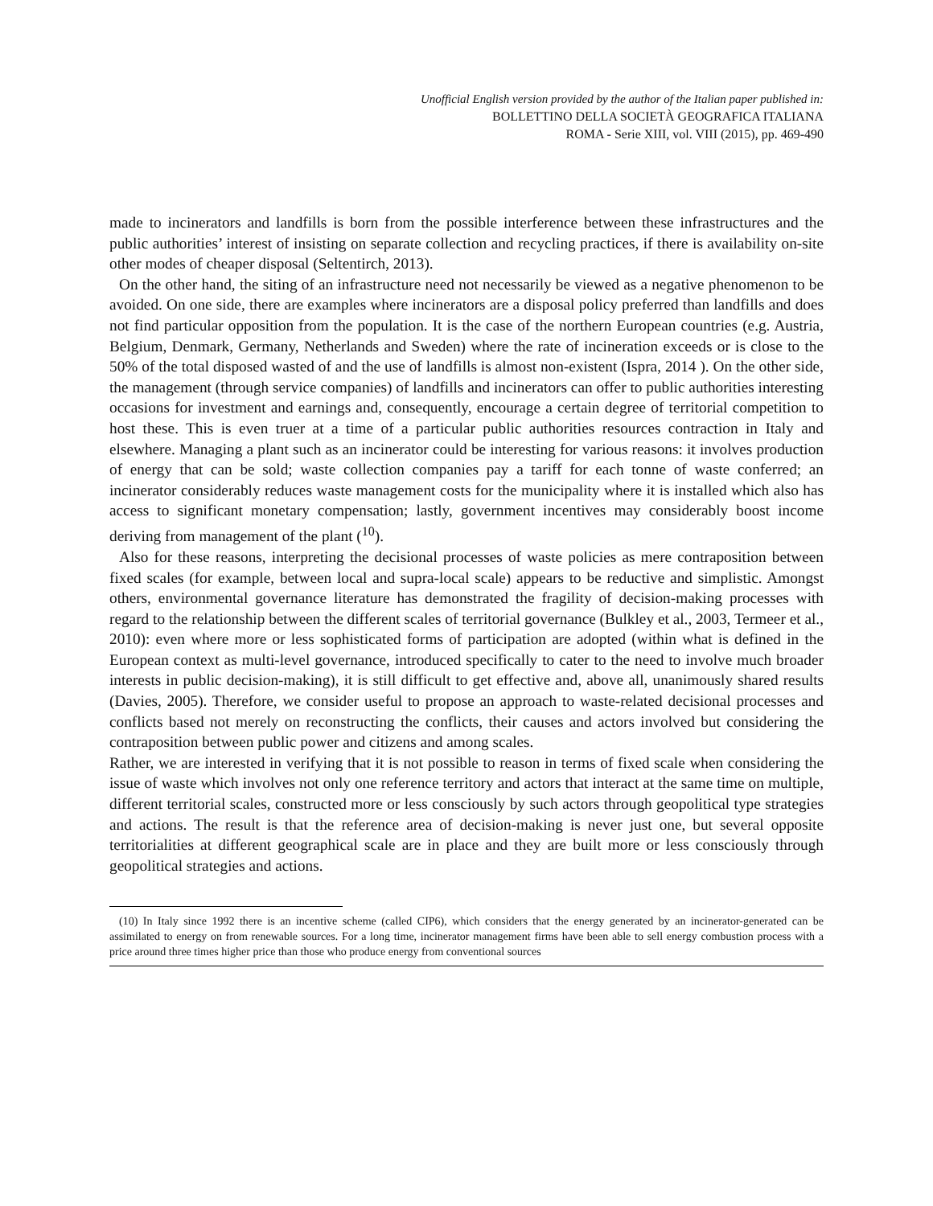Unofficial English version provided by the author of the Italian paper published in:
BOLLETTINO DELLA SOCIETÀ GEOGRAFICA ITALIANA
ROMA - Serie XIII, vol. VIII (2015), pp. 469-490
made to incinerators and landfills is born from the possible interference between these infrastructures and the public authorities’ interest of insisting on separate collection and recycling practices, if there is availability on-site other modes of cheaper disposal (Seltentirch, 2013).
On the other hand, the siting of an infrastructure need not necessarily be viewed as a negative phenomenon to be avoided. On one side, there are examples where incinerators are a disposal policy preferred than landfills and does not find particular opposition from the population. It is the case of the northern European countries (e.g. Austria, Belgium, Denmark, Germany, Netherlands and Sweden) where the rate of incineration exceeds or is close to the 50% of the total disposed wasted of and the use of landfills is almost non-existent (Ispra, 2014 ). On the other side, the management (through service companies) of landfills and incinerators can offer to public authorities interesting occasions for investment and earnings and, consequently, encourage a certain degree of territorial competition to host these. This is even truer at a time of a particular public authorities resources contraction in Italy and elsewhere. Managing a plant such as an incinerator could be interesting for various reasons: it involves production of energy that can be sold; waste collection companies pay a tariff for each tonne of waste conferred; an incinerator considerably reduces waste management costs for the municipality where it is installed which also has access to significant monetary compensation; lastly, government incentives may considerably boost income deriving from management of the plant (<sup>10</sup>).
Also for these reasons, interpreting the decisional processes of waste policies as mere contraposition between fixed scales (for example, between local and supra-local scale) appears to be reductive and simplistic. Amongst others, environmental governance literature has demonstrated the fragility of decision-making processes with regard to the relationship between the different scales of territorial governance (Bulkley et al., 2003, Termeer et al., 2010): even where more or less sophisticated forms of participation are adopted (within what is defined in the European context as multi-level governance, introduced specifically to cater to the need to involve much broader interests in public decision-making), it is still difficult to get effective and, above all, unanimously shared results (Davies, 2005). Therefore, we consider useful to propose an approach to waste-related decisional processes and conflicts based not merely on reconstructing the conflicts, their causes and actors involved but considering the contraposition between public power and citizens and among scales.
Rather, we are interested in verifying that it is not possible to reason in terms of fixed scale when considering the issue of waste which involves not only one reference territory and actors that interact at the same time on multiple, different territorial scales, constructed more or less consciously by such actors through geopolitical type strategies and actions. The result is that the reference area of decision-making is never just one, but several opposite territorialities at different geographical scale are in place and they are built more or less consciously through geopolitical strategies and actions.
(10) In Italy since 1992 there is an incentive scheme (called CIP6), which considers that the energy generated by an incinerator-generated can be assimilated to energy on from renewable sources. For a long time, incinerator management firms have been able to sell energy combustion process with a price around three times higher price than those who produce energy from conventional sources